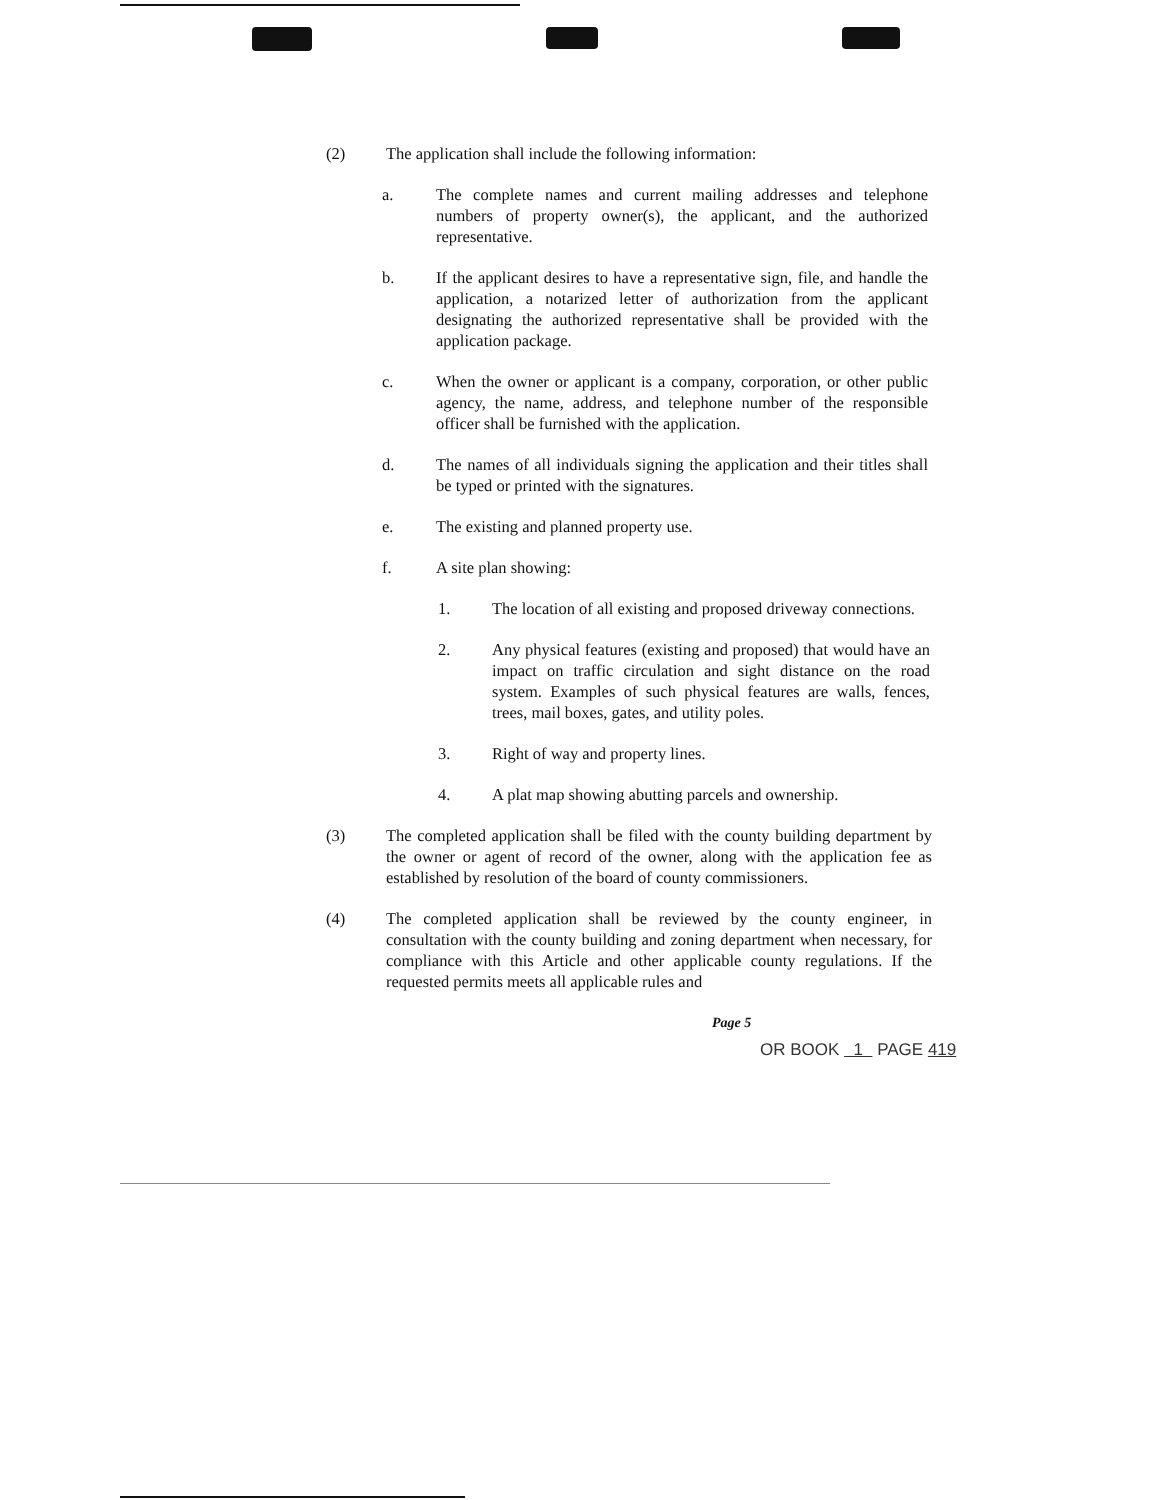(2) The application shall include the following information:
a. The complete names and current mailing addresses and telephone numbers of property owner(s), the applicant, and the authorized representative.
b. If the applicant desires to have a representative sign, file, and handle the application, a notarized letter of authorization from the applicant designating the authorized representative shall be provided with the application package.
c. When the owner or applicant is a company, corporation, or other public agency, the name, address, and telephone number of the responsible officer shall be furnished with the application.
d. The names of all individuals signing the application and their titles shall be typed or printed with the signatures.
e. The existing and planned property use.
f. A site plan showing:
1. The location of all existing and proposed driveway connections.
2. Any physical features (existing and proposed) that would have an impact on traffic circulation and sight distance on the road system. Examples of such physical features are walls, fences, trees, mail boxes, gates, and utility poles.
3. Right of way and property lines.
4. A plat map showing abutting parcels and ownership.
(3) The completed application shall be filed with the county building department by the owner or agent of record of the owner, along with the application fee as established by resolution of the board of county commissioners.
(4) The completed application shall be reviewed by the county engineer, in consultation with the county building and zoning department when necessary, for compliance with this Article and other applicable county regulations. If the requested permits meets all applicable rules and
Page 5
OR BOOK 1 PAGE 419